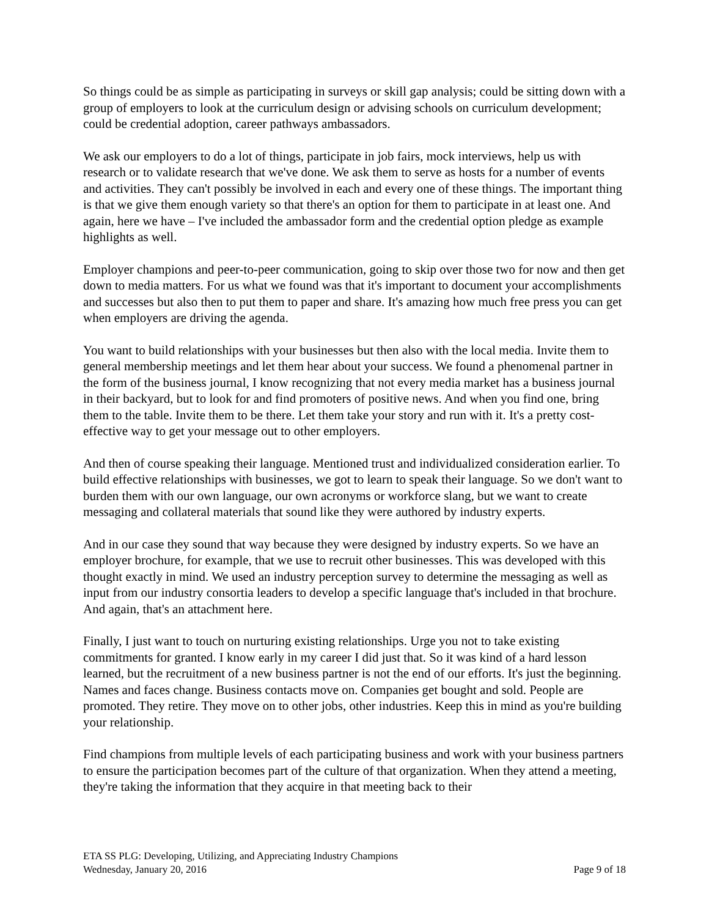So things could be as simple as participating in surveys or skill gap analysis; could be sitting down with a group of employers to look at the curriculum design or advising schools on curriculum development; could be credential adoption, career pathways ambassadors.
We ask our employers to do a lot of things, participate in job fairs, mock interviews, help us with research or to validate research that we've done. We ask them to serve as hosts for a number of events and activities. They can't possibly be involved in each and every one of these things. The important thing is that we give them enough variety so that there's an option for them to participate in at least one. And again, here we have – I've included the ambassador form and the credential option pledge as example highlights as well.
Employer champions and peer-to-peer communication, going to skip over those two for now and then get down to media matters. For us what we found was that it's important to document your accomplishments and successes but also then to put them to paper and share. It's amazing how much free press you can get when employers are driving the agenda.
You want to build relationships with your businesses but then also with the local media. Invite them to general membership meetings and let them hear about your success. We found a phenomenal partner in the form of the business journal, I know recognizing that not every media market has a business journal in their backyard, but to look for and find promoters of positive news. And when you find one, bring them to the table. Invite them to be there. Let them take your story and run with it. It's a pretty cost-effective way to get your message out to other employers.
And then of course speaking their language. Mentioned trust and individualized consideration earlier. To build effective relationships with businesses, we got to learn to speak their language. So we don't want to burden them with our own language, our own acronyms or workforce slang, but we want to create messaging and collateral materials that sound like they were authored by industry experts.
And in our case they sound that way because they were designed by industry experts. So we have an employer brochure, for example, that we use to recruit other businesses. This was developed with this thought exactly in mind. We used an industry perception survey to determine the messaging as well as input from our industry consortia leaders to develop a specific language that's included in that brochure. And again, that's an attachment here.
Finally, I just want to touch on nurturing existing relationships. Urge you not to take existing commitments for granted. I know early in my career I did just that. So it was kind of a hard lesson learned, but the recruitment of a new business partner is not the end of our efforts. It's just the beginning. Names and faces change. Business contacts move on. Companies get bought and sold. People are promoted. They retire. They move on to other jobs, other industries. Keep this in mind as you're building your relationship.
Find champions from multiple levels of each participating business and work with your business partners to ensure the participation becomes part of the culture of that organization. When they attend a meeting, they're taking the information that they acquire in that meeting back to their
ETA SS PLG: Developing, Utilizing, and Appreciating Industry Champions
Wednesday, January 20, 2016 Page 9 of 18